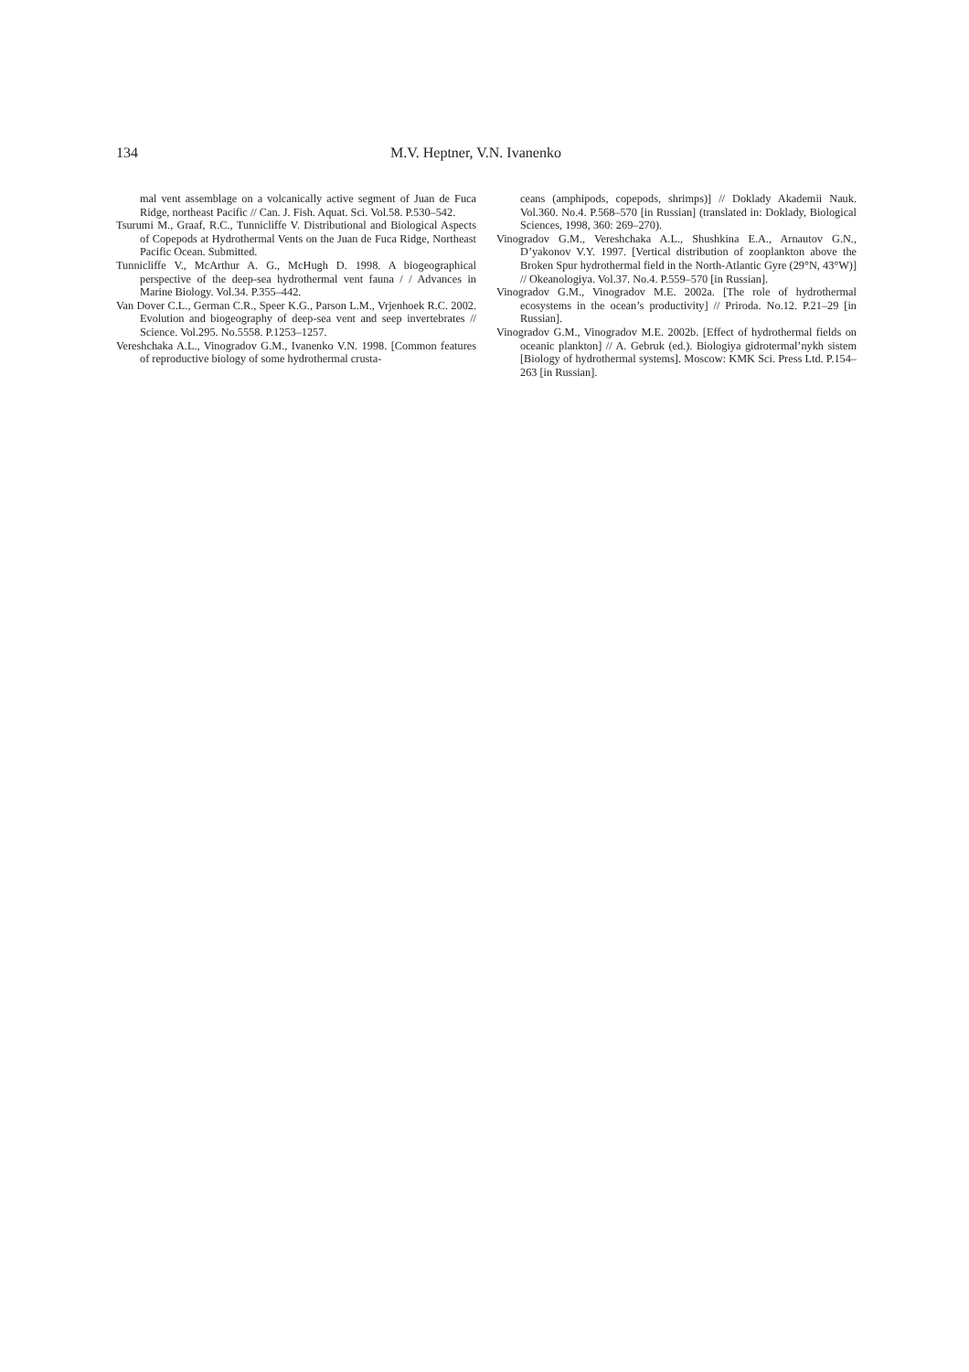134 M.V. Heptner, V.N. Ivanenko
mal vent assemblage on a volcanically active segment of Juan de Fuca Ridge, northeast Pacific // Can. J. Fish. Aquat. Sci. Vol.58. P.530–542.
Tsurumi M., Graaf, R.C., Tunnicliffe V. Distributional and Biological Aspects of Copepods at Hydrothermal Vents on the Juan de Fuca Ridge, Northeast Pacific Ocean. Submitted.
Tunnicliffe V., McArthur A. G., McHugh D. 1998. A biogeographical perspective of the deep-sea hydrothermal vent fauna / / Advances in Marine Biology. Vol.34. P.355–442.
Van Dover C.L., German C.R., Speer K.G., Parson L.M., Vrjenhoek R.C. 2002. Evolution and biogeography of deep-sea vent and seep invertebrates // Science. Vol.295. No.5558. P.1253–1257.
Vereshchaka A.L., Vinogradov G.M., Ivanenko V.N. 1998. [Common features of reproductive biology of some hydrothermal crusta-
ceans (amphipods, copepods, shrimps)] // Doklady Akademii Nauk. Vol.360. No.4. P.568–570 [in Russian] (translated in: Doklady, Biological Sciences, 1998, 360: 269–270).
Vinogradov G.M., Vereshchaka A.L., Shushkina E.A., Arnautov G.N., D’yakonov V.Y. 1997. [Vertical distribution of zooplankton above the Broken Spur hydrothermal field in the North-Atlantic Gyre (29°N, 43°W)] // Okeanologiya. Vol.37. No.4. P.559–570 [in Russian].
Vinogradov G.M., Vinogradov M.E. 2002a. [The role of hydrothermal ecosystems in the ocean’s productivity] // Priroda. No.12. P.21–29 [in Russian].
Vinogradov G.M., Vinogradov M.E. 2002b. [Effect of hydrothermal fields on oceanic plankton] // A. Gebruk (ed.). Biologiya gidrotermal’nykh sistem [Biology of hydrothermal systems]. Moscow: KMK Sci. Press Ltd. P.154–263 [in Russian].